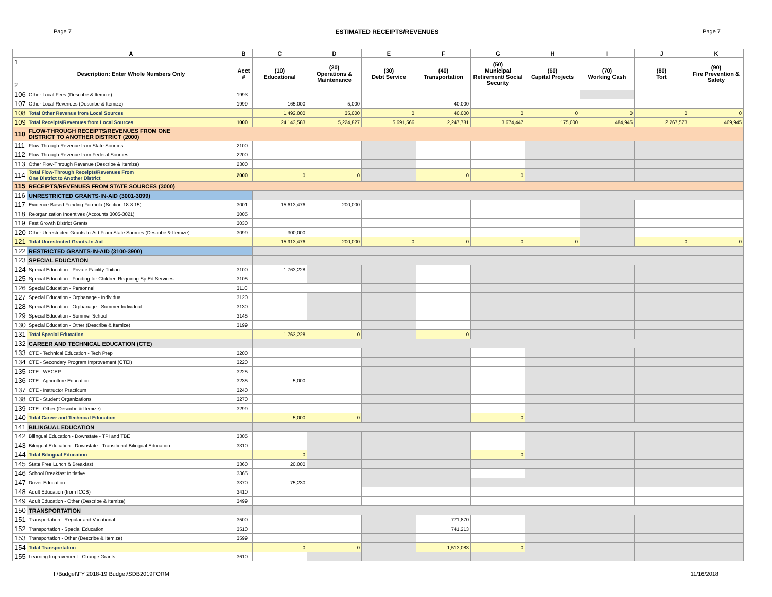Page 7 ESTIMATED RECEIPTS/REVENUES Page 7
| | A | B | C | D | E | F | G | H | I | J | K |
| --- | --- | --- | --- | --- | --- | --- | --- | --- | --- | --- | --- |
| 1 2 | Description: Enter Whole Numbers Only | Acct # | (10) Educational | (20) Operations & Maintenance | (30) Debt Service | (40) Transportation | (50) Municipal Retirement/ Social Security | (60) Capital Projects | (70) Working Cash | (80) Tort | (90) Fire Prevention & Safety |
| 106 | Other Local Fees (Describe & Itemize) | 1993 | | | | | | | | | |
| 107 | Other Local Revenues (Describe & Itemize) | 1999 | 165,000 | 5,000 | | 40,000 | | | | | |
| 108 | Total Other Revenue from Local Sources | | 1,492,000 | 35,000 | 0 | 40,000 | 0 | 0 | 0 | 0 | 0 |
| 109 | Total Receipts/Revenues from Local Sources | 1000 | 24,143,583 | 5,224,827 | 5,691,566 | 2,247,781 | 3,674,447 | 175,000 | 484,945 | 2,267,573 | 469,945 |
| 110 | FLOW-THROUGH RECEIPTS/REVENUES FROM ONE DISTRICT TO ANOTHER DISTRICT (2000) | | | | | | | | | | |
| 111 | Flow-Through Revenue from State Sources | 2100 | | | | | | | | | |
| 112 | Flow-Through Revenue from Federal Sources | 2200 | | | | | | | | | |
| 113 | Other Flow-Through Revenue (Describe & Itemize) | 2300 | | | | | | | | | |
| 114 | Total Flow-Through Receipts/Revenues From One District to Another District | 2000 | 0 | 0 | | 0 | 0 | | | | |
| 115 | RECEIPTS/REVENUES FROM STATE SOURCES (3000) | | | | | | | | | | |
| 116 | UNRESTRICTED GRANTS-IN-AID (3001-3099) | | | | | | | | | | |
| 117 | Evidence Based Funding Formula (Section 18-8.15) | 3001 | 15,613,476 | 200,000 | | | | | | | |
| 118 | Reorganization Incentives (Accounts 3005-3021) | 3005 | | | | | | | | | |
| 119 | Fast Growth District Grants | 3030 | | | | | | | | | |
| 120 | Other Unrestricted Grants-In-Aid From State Sources (Describe & Itemize) | 3099 | 300,000 | | | | | | | | |
| 121 | Total Unrestricted Grants-In-Aid | | 15,913,476 | 200,000 | 0 | 0 | 0 | 0 | | 0 | 0 |
| 122 | RESTRICTED GRANTS-IN-AID (3100-3900) | | | | | | | | | | |
| 123 | SPECIAL EDUCATION | | | | | | | | | | |
| 124 | Special Education - Private Facility Tuition | 3100 | 1,763,228 | | | | | | | | |
| 125 | Special Education - Funding for Children Requiring Sp Ed Services | 3105 | | | | | | | | | |
| 126 | Special Education - Personnel | 3110 | | | | | | | | | |
| 127 | Special Education - Orphanage - Individual | 3120 | | | | | | | | | |
| 128 | Special Education - Orphanage - Summer Individual | 3130 | | | | | | | | | |
| 129 | Special Education - Summer School | 3145 | | | | | | | | | |
| 130 | Special Education - Other (Describe & Itemize) | 3199 | | | | | | | | | |
| 131 | Total Special Education | | 1,763,228 | 0 | | 0 | | | | | |
| 132 | CAREER AND TECHNICAL EDUCATION (CTE) | | | | | | | | | | |
| 133 | CTE - Technical Education - Tech Prep | 3200 | | | | | | | | | |
| 134 | CTE - Secondary Program Improvement (CTEI) | 3220 | | | | | | | | | |
| 135 | CTE - WECEP | 3225 | | | | | | | | | |
| 136 | CTE - Agriculture Education | 3235 | 5,000 | | | | | | | | |
| 137 | CTE - Instructor Practicum | 3240 | | | | | | | | | |
| 138 | CTE - Student Organizations | 3270 | | | | | | | | | |
| 139 | CTE - Other (Describe & Itemize) | 3299 | | | | | | | | | |
| 140 | Total Career and Technical Education | | 5,000 | 0 | | | 0 | | | | |
| 141 | BILINGUAL EDUCATION | | | | | | | | | | |
| 142 | Bilingual Education - Downstate - TPI and TBE | 3305 | | | | | | | | | |
| 143 | Bilingual Education - Downstate - Transitional Bilingual Education | 3310 | | | | | | | | | |
| 144 | Total Bilingual Education | | 0 | | | | 0 | | | | |
| 145 | State Free Lunch & Breakfast | 3360 | 20,000 | | | | | | | | |
| 146 | School Breakfast Initiative | 3365 | | | | | | | | | |
| 147 | Driver Education | 3370 | 75,230 | | | | | | | | |
| 148 | Adult Education (from ICCB) | 3410 | | | | | | | | | |
| 149 | Adult Education - Other (Describe & Itemize) | 3499 | | | | | | | | | |
| 150 | TRANSPORTATION | | | | | | | | | | |
| 151 | Transportation - Regular and Vocational | 3500 | | | | 771,870 | | | | | |
| 152 | Transportation - Special Education | 3510 | | | | 741,213 | | | | | |
| 153 | Transportation - Other (Describe & Itemize) | 3599 | | | | | | | | | |
| 154 | Total Transportation | | 0 | 0 | | 1,513,083 | 0 | | | | |
| 155 | Learning Improvement - Change Grants | 3610 | | | | | | | | | |
I:\Budget\FY 2018-19 Budget\SDB2019FORM 11/16/2018